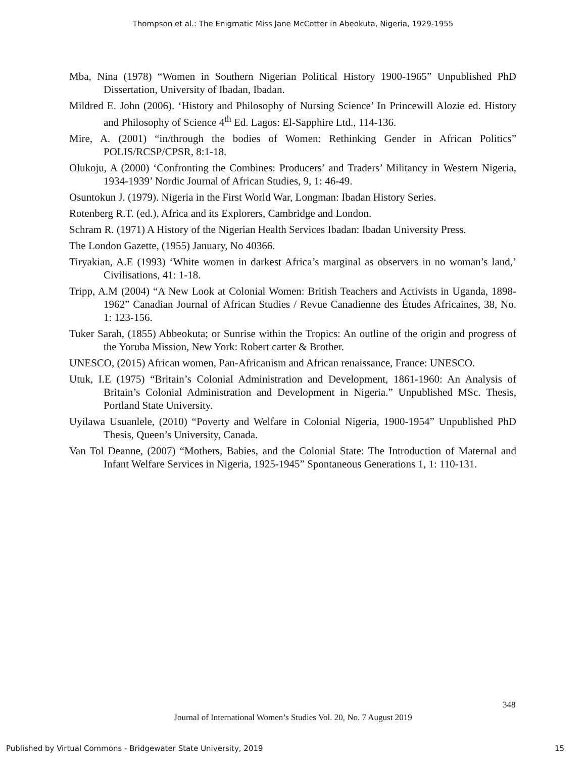Thompson et al.: The Enigmatic Miss Jane McCotter in Abeokuta, Nigeria, 1929-1955
Mba, Nina (1978) “Women in Southern Nigerian Political History 1900-1965” Unpublished PhD Dissertation, University of Ibadan, Ibadan.
Mildred E. John (2006). ‘History and Philosophy of Nursing Science’ In Princewill Alozie ed. History and Philosophy of Science 4<sup>th</sup> Ed. Lagos: El-Sapphire Ltd., 114-136.
Mire, A. (2001) “in/through the bodies of Women: Rethinking Gender in African Politics” POLIS/RCSP/CPSR, 8:1-18.
Olukoju, A (2000) ‘Confronting the Combines: Producers’ and Traders’ Militancy in Western Nigeria, 1934-1939’ Nordic Journal of African Studies, 9, 1: 46-49.
Osuntokun J. (1979). Nigeria in the First World War, Longman: Ibadan History Series.
Rotenberg R.T. (ed.), Africa and its Explorers, Cambridge and London.
Schram R. (1971) A History of the Nigerian Health Services Ibadan: Ibadan University Press.
The London Gazette, (1955) January, No 40366.
Tiryakian, A.E (1993) ‘White women in darkest Africa’s marginal as observers in no woman’s land,’ Civilisations, 41: 1-18.
Tripp, A.M (2004) “A New Look at Colonial Women: British Teachers and Activists in Uganda, 1898-1962” Canadian Journal of African Studies / Revue Canadienne des Études Africaines, 38, No. 1: 123-156.
Tuker Sarah, (1855) Abbeokuta; or Sunrise within the Tropics: An outline of the origin and progress of the Yoruba Mission, New York: Robert carter & Brother.
UNESCO, (2015) African women, Pan-Africanism and African renaissance, France: UNESCO.
Utuk, I.E (1975) “Britain’s Colonial Administration and Development, 1861-1960: An Analysis of Britain’s Colonial Administration and Development in Nigeria.” Unpublished MSc. Thesis, Portland State University.
Uyilawa Usuanlele, (2010) “Poverty and Welfare in Colonial Nigeria, 1900-1954” Unpublished PhD Thesis, Queen’s University, Canada.
Van Tol Deanne, (2007) “Mothers, Babies, and the Colonial State: The Introduction of Maternal and Infant Welfare Services in Nigeria, 1925-1945” Spontaneous Generations 1, 1: 110-131.
348
Journal of International Women’s Studies Vol. 20, No. 7 August 2019
Published by Virtual Commons - Bridgewater State University, 2019 15